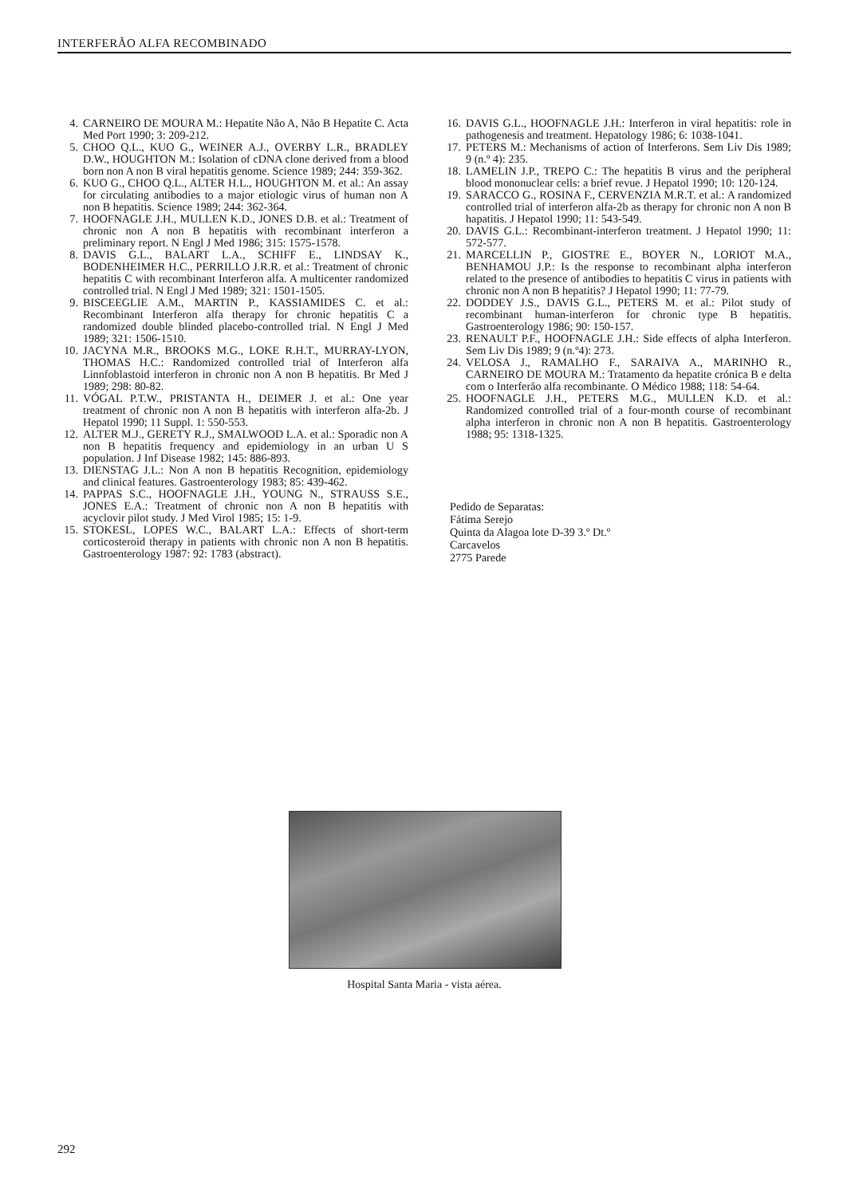INTERFERÃO ALFA RECOMBINADO
4. CARNEIRO DE MOURA M.: Hepatite Não A, Não B Hepatite C. Acta Med Port 1990; 3: 209-212.
5. CHOO Q.L., KUO G., WEINER A.J., OVERBY L.R., BRADLEY D.W., HOUGHTON M.: Isolation of cDNA clone derived from a blood born non A non B viral hepatitis genome. Science 1989; 244: 359-362.
6. KUO G., CHOO Q.L., ALTER H.L., HOUGHTON M. et al.: An assay for circulating antibodies to a major etiologic virus of human non A non B hepatitis. Science 1989; 244: 362-364.
7. HOOFNAGLE J.H., MULLEN K.D., JONES D.B. et al.: Treatment of chronic non A non B hepatitis with recombinant interferon a preliminary report. N Engl J Med 1986; 315: 1575-1578.
8. DAVIS G.L., BALART L.A., SCHIFF E., LINDSAY K., BODENHEIMER H.C., PERRILLO J.R.R. et al.: Treatment of chronic hepatitis C with recombinant Interferon alfa. A multicenter randomized controlled trial. N Engl J Med 1989; 321: 1501-1505.
9. BISCEEGLIE A.M., MARTIN P., KASSIAMIDES C. et al.: Recombinant Interferon alfa therapy for chronic hepatitis C a randomized double blinded placebo-controlled trial. N Engl J Med 1989; 321: 1506-1510.
10. JACYNA M.R., BROOKS M.G., LOKE R.H.T., MURRAY-LYON, THOMAS H.C.: Randomized controlled trial of Interferon alfa Linnfoblastoid interferon in chronic non A non B hepatitis. Br Med J 1989; 298: 80-82.
11. VÓGAL P.T.W., PRISTANTA H., DEIMER J. et al.: One year treatment of chronic non A non B hepatitis with interferon alfa-2b. J Hepatol 1990; 11 Suppl. 1: 550-553.
12. ALTER M.J., GERETY R.J., SMALWOOD L.A. et al.: Sporadic non A non B hepatitis frequency and epidemiology in an urban U S population. J Inf Disease 1982; 145: 886-893.
13. DIENSTAG J.L.: Non A non B hepatitis Recognition, epidemiology and clinical features. Gastroenterology 1983; 85: 439-462.
14. PAPPAS S.C., HOOFNAGLE J.H., YOUNG N., STRAUSS S.E., JONES E.A.: Treatment of chronic non A non B hepatitis with acyclovir pilot study. J Med Virol 1985; 15: 1-9.
15. STOKESL, LOPES W.C., BALART L.A.: Effects of short-term corticosteroid therapy in patients with chronic non A non B hepatitis. Gastroenterology 1987: 92: 1783 (abstract).
16. DAVIS G.L., HOOFNAGLE J.H.: Interferon in viral hepatitis: role in pathogenesis and treatment. Hepatology 1986; 6: 1038-1041.
17. PETERS M.: Mechanisms of action of Interferons. Sem Liv Dis 1989; 9 (n.º 4): 235.
18. LAMELIN J.P., TREPO C.: The hepatitis B virus and the peripheral blood mononuclear cells: a brief revue. J Hepatol 1990; 10: 120-124.
19. SARACCO G., ROSINA F., CERVENZIA M.R.T. et al.: A randomized controlled trial of interferon alfa-2b as therapy for chronic non A non B hapatitis. J Hepatol 1990; 11: 543-549.
20. DAVIS G.L.: Recombinant-interferon treatment. J Hepatol 1990; 11: 572-577.
21. MARCELLIN P., GIOSTRE E., BOYER N., LORIOT M.A., BENHAMOU J.P.: Is the response to recombinant alpha interferon related to the presence of antibodies to hepatitis C virus in patients with chronic non A non B hepatitis? J Hepatol 1990; 11: 77-79.
22. DODDEY J.S., DAVIS G.L., PETERS M. et al.: Pilot study of recombinant human-interferon for chronic type B hepatitis. Gastroenterology 1986; 90: 150-157.
23. RENAULT P.F., HOOFNAGLE J.H.: Side effects of alpha Interferon. Sem Liv Dis 1989; 9 (n.º4): 273.
24. VELOSA J., RAMALHO F., SARAIVA A., MARINHO R., CARNEIRO DE MOURA M.: Tratamento da hepatite crónica B e delta com o Interferão alfa recombinante. O Médico 1988; 118: 54-64.
25. HOOFNAGLE J.H., PETERS M.G., MULLEN K.D. et al.: Randomized controlled trial of a four-month course of recombinant alpha interferon in chronic non A non B hepatitis. Gastroenterology 1988; 95: 1318-1325.
Pedido de Separatas:
Fátima Serejo
Quinta da Alagoa lote D-39 3.º Dt.º
Carcavelos
2775 Parede
Hospital Santa Maria - vista aérea.
292